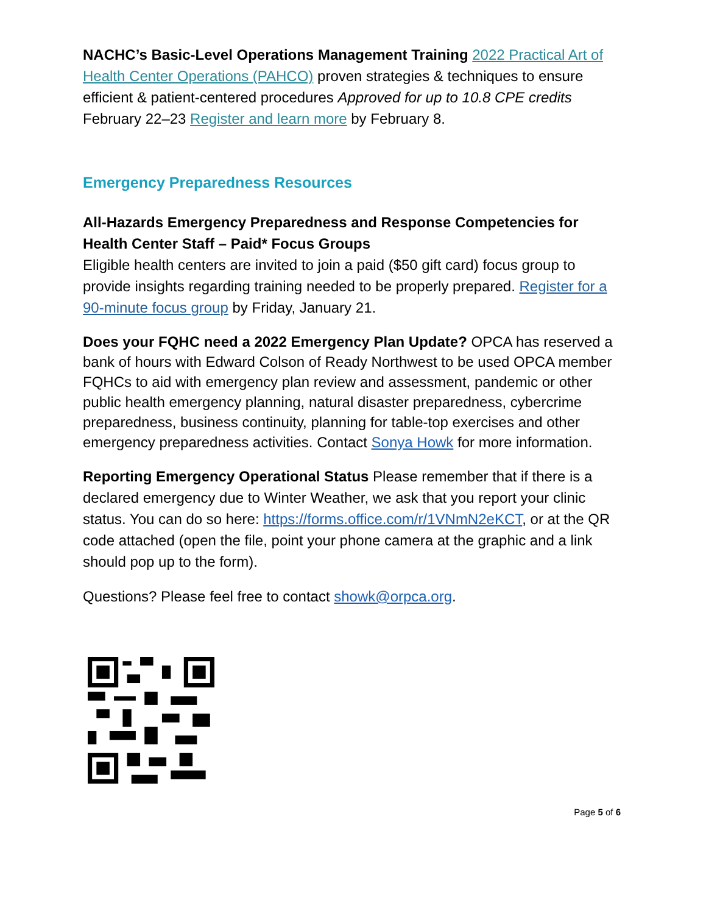NACHC’s Basic-Level Operations Management Training 2022 Practical Art of Health Center Operations (PAHCO) proven strategies & techniques to ensure efficient & patient-centered procedures Approved for up to 10.8 CPE credits February 22–23 Register and learn more by February 8.
Emergency Preparedness Resources
All-Hazards Emergency Preparedness and Response Competencies for Health Center Staff – Paid* Focus Groups
Eligible health centers are invited to join a paid ($50 gift card) focus group to provide insights regarding training needed to be properly prepared. Register for a 90-minute focus group by Friday, January 21.
Does your FQHC need a 2022 Emergency Plan Update? OPCA has reserved a bank of hours with Edward Colson of Ready Northwest to be used OPCA member FQHCs to aid with emergency plan review and assessment, pandemic or other public health emergency planning, natural disaster preparedness, cybercrime preparedness, business continuity, planning for table-top exercises and other emergency preparedness activities. Contact Sonya Howk for more information.
Reporting Emergency Operational Status Please remember that if there is a declared emergency due to Winter Weather, we ask that you report your clinic status. You can do so here: https://forms.office.com/r/1VNmN2eKCT, or at the QR code attached (open the file, point your phone camera at the graphic and a link should pop up to the form).
Questions? Please feel free to contact showk@orpca.org.
Page 5 of 6